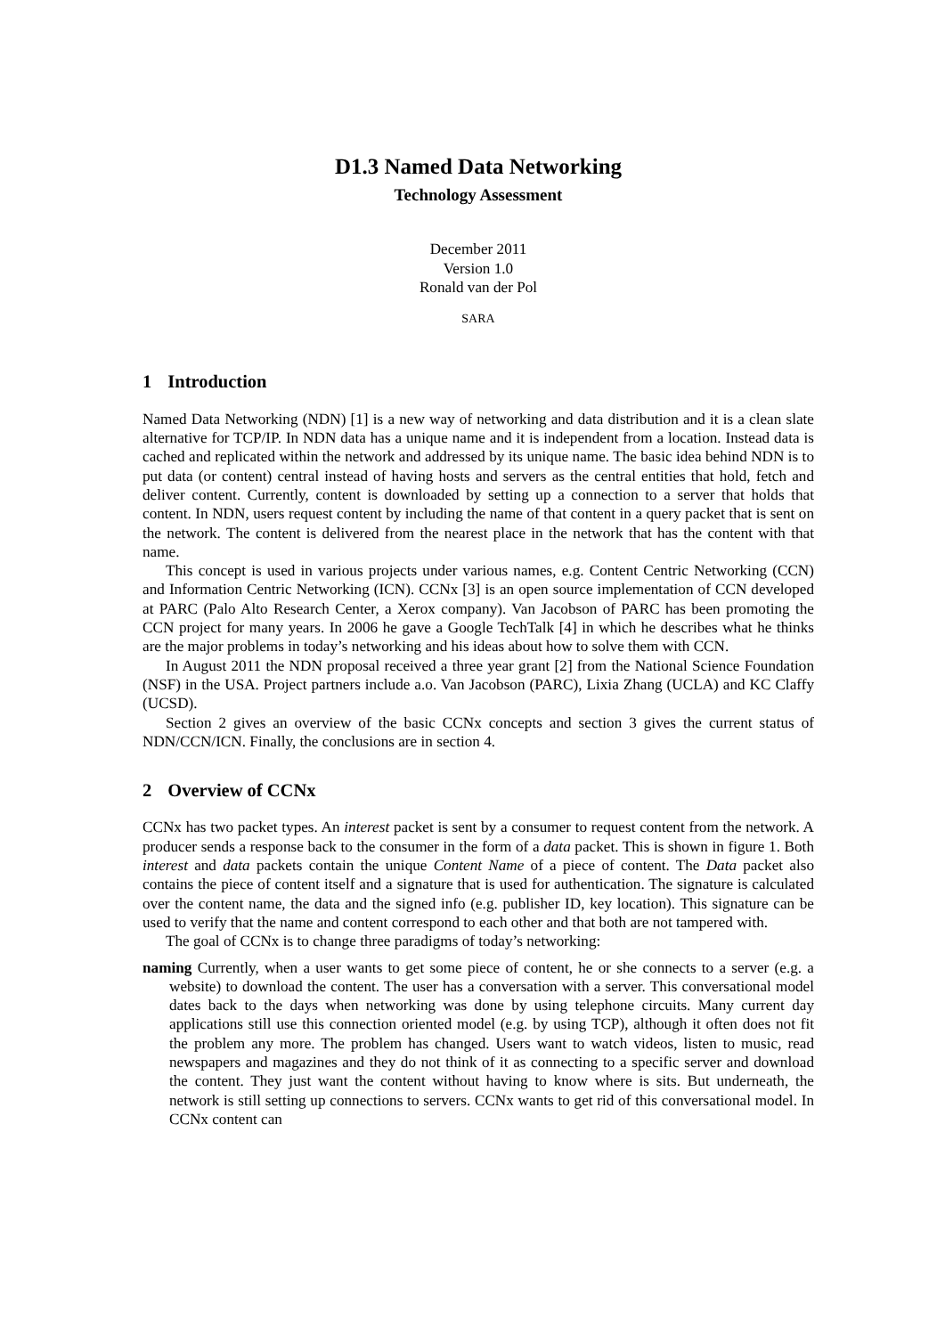D1.3 Named Data Networking
Technology Assessment
December 2011
Version 1.0
Ronald van der Pol
SARA
1 Introduction
Named Data Networking (NDN) [1] is a new way of networking and data distribution and it is a clean slate alternative for TCP/IP. In NDN data has a unique name and it is independent from a location. Instead data is cached and replicated within the network and addressed by its unique name. The basic idea behind NDN is to put data (or content) central instead of having hosts and servers as the central entities that hold, fetch and deliver content. Currently, content is downloaded by setting up a connection to a server that holds that content. In NDN, users request content by including the name of that content in a query packet that is sent on the network. The content is delivered from the nearest place in the network that has the content with that name.
This concept is used in various projects under various names, e.g. Content Centric Networking (CCN) and Information Centric Networking (ICN). CCNx [3] is an open source implementation of CCN developed at PARC (Palo Alto Research Center, a Xerox company). Van Jacobson of PARC has been promoting the CCN project for many years. In 2006 he gave a Google TechTalk [4] in which he describes what he thinks are the major problems in today’s networking and his ideas about how to solve them with CCN.
In August 2011 the NDN proposal received a three year grant [2] from the National Science Foundation (NSF) in the USA. Project partners include a.o. Van Jacobson (PARC), Lixia Zhang (UCLA) and KC Claffy (UCSD).
Section 2 gives an overview of the basic CCNx concepts and section 3 gives the current status of NDN/CCN/ICN. Finally, the conclusions are in section 4.
2 Overview of CCNx
CCNx has two packet types. An interest packet is sent by a consumer to request content from the network. A producer sends a response back to the consumer in the form of a data packet. This is shown in figure 1. Both interest and data packets contain the unique Content Name of a piece of content. The Data packet also contains the piece of content itself and a signature that is used for authentication. The signature is calculated over the content name, the data and the signed info (e.g. publisher ID, key location). This signature can be used to verify that the name and content correspond to each other and that both are not tampered with.
The goal of CCNx is to change three paradigms of today’s networking:
naming Currently, when a user wants to get some piece of content, he or she connects to a server (e.g. a website) to download the content. The user has a conversation with a server. This conversational model dates back to the days when networking was done by using telephone circuits. Many current day applications still use this connection oriented model (e.g. by using TCP), although it often does not fit the problem any more. The problem has changed. Users want to watch videos, listen to music, read newspapers and magazines and they do not think of it as connecting to a specific server and download the content. They just want the content without having to know where is sits. But underneath, the network is still setting up connections to servers. CCNx wants to get rid of this conversational model. In CCNx content can